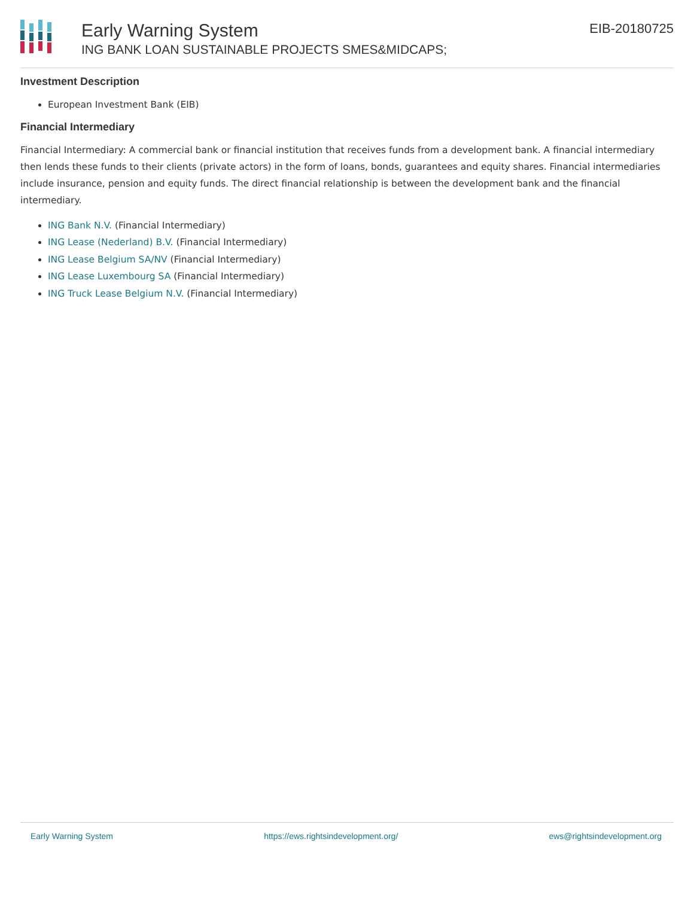Early Warning System
ING BANK LOAN SUSTAINABLE PROJECTS SMES&MIDCAPS;
EIB-20180725
Investment Description
European Investment Bank (EIB)
Financial Intermediary
Financial Intermediary: A commercial bank or financial institution that receives funds from a development bank. A financial intermediary then lends these funds to their clients (private actors) in the form of loans, bonds, guarantees and equity shares. Financial intermediaries include insurance, pension and equity funds. The direct financial relationship is between the development bank and the financial intermediary.
ING Bank N.V. (Financial Intermediary)
ING Lease (Nederland) B.V. (Financial Intermediary)
ING Lease Belgium SA/NV (Financial Intermediary)
ING Lease Luxembourg SA (Financial Intermediary)
ING Truck Lease Belgium N.V. (Financial Intermediary)
Early Warning System https://ews.rightsindevelopment.org/ ews@rightsindevelopment.org